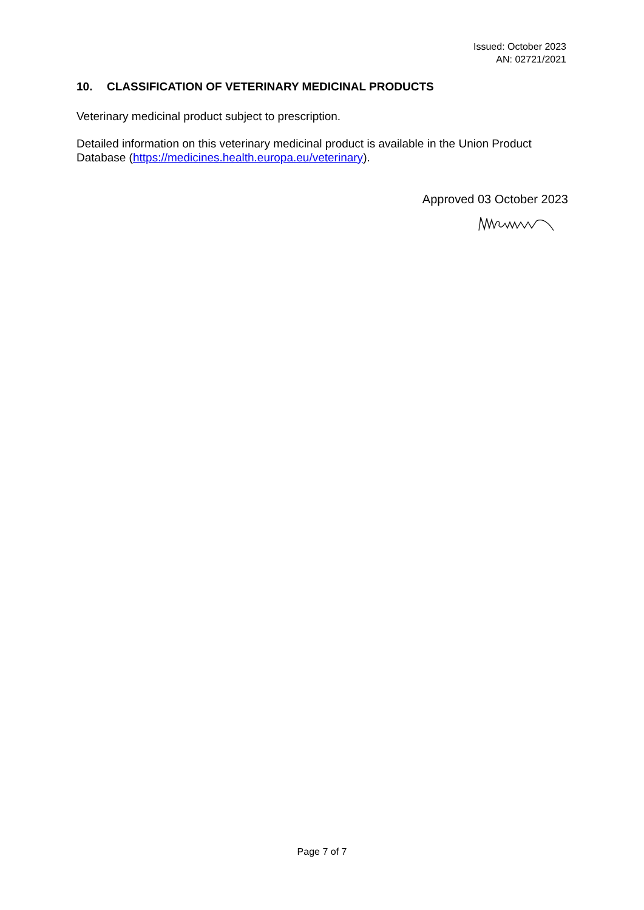Issued: October 2023
AN: 02721/2021
10. CLASSIFICATION OF VETERINARY MEDICINAL PRODUCTS
Veterinary medicinal product subject to prescription.
Detailed information on this veterinary medicinal product is available in the Union Product Database (https://medicines.health.europa.eu/veterinary).
Approved 03 October 2023
Page 7 of 7